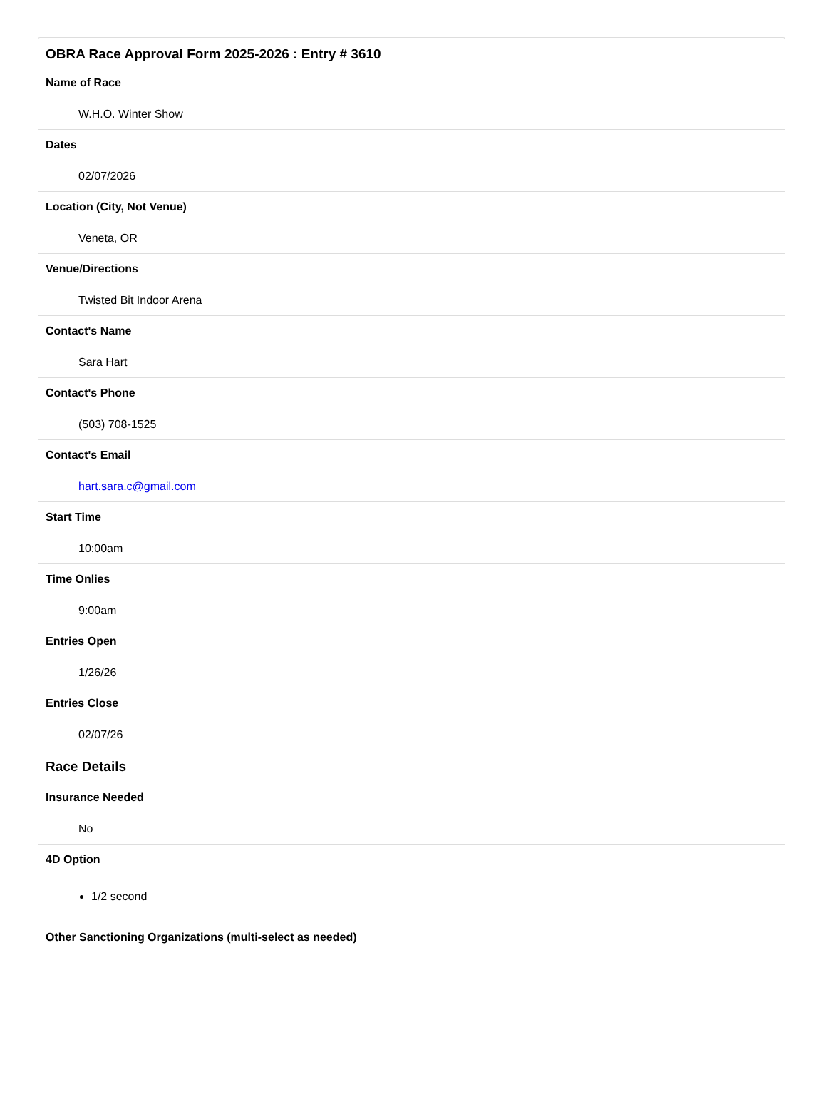OBRA Race Approval Form 2025-2026 : Entry # 3610
Name of Race
W.H.O. Winter Show
Dates
02/07/2026
Location (City, Not Venue)
Veneta, OR
Venue/Directions
Twisted Bit Indoor Arena
Contact's Name
Sara Hart
Contact's Phone
(503) 708-1525
Contact's Email
hart.sara.c@gmail.com
Start Time
10:00am
Time Onlies
9:00am
Entries Open
1/26/26
Entries Close
02/07/26
Race Details
Insurance Needed
No
4D Option
1/2 second
Other Sanctioning Organizations (multi-select as needed)